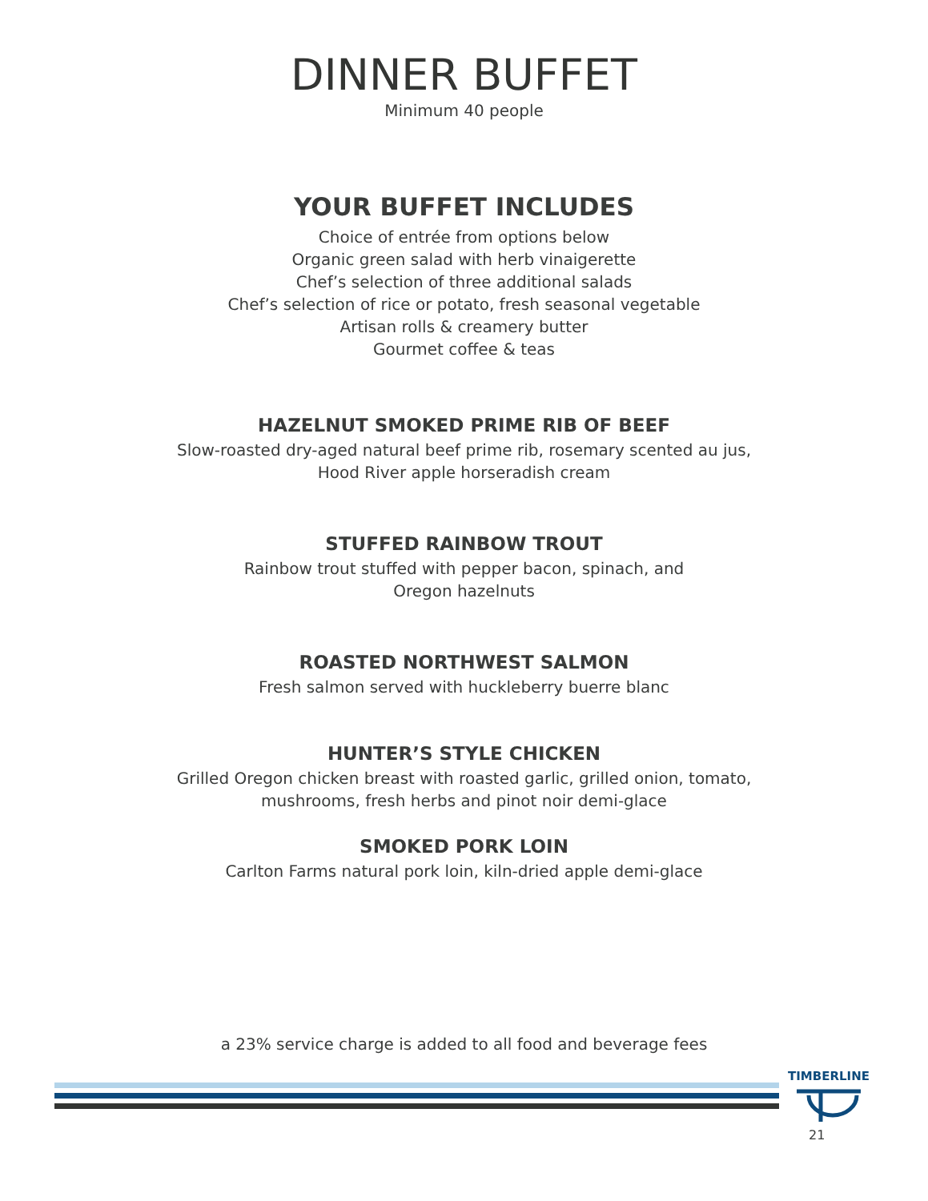DINNER BUFFET
Minimum 40 people
YOUR BUFFET INCLUDES
Choice of entrée from options below
Organic green salad with herb vinaigerette
Chef’s selection of three additional salads
Chef’s selection of rice or potato, fresh seasonal vegetable
Artisan rolls & creamery butter
Gourmet coffee & teas
HAZELNUT SMOKED PRIME RIB OF BEEF
Slow-roasted dry-aged natural beef prime rib, rosemary scented au jus,
Hood River apple horseradish cream
STUFFED RAINBOW TROUT
Rainbow trout stuffed with pepper bacon, spinach, and
Oregon hazelnuts
ROASTED NORTHWEST SALMON
Fresh salmon served with huckleberry buerre blanc
HUNTER’S STYLE CHICKEN
Grilled Oregon chicken breast with roasted garlic, grilled onion, tomato,
mushrooms, fresh herbs and pinot noir demi-glace
SMOKED PORK LOIN
Carlton Farms natural pork loin, kiln-dried apple demi-glace
a 23% service charge is added to all food and beverage fees
TIMBERLINE
21